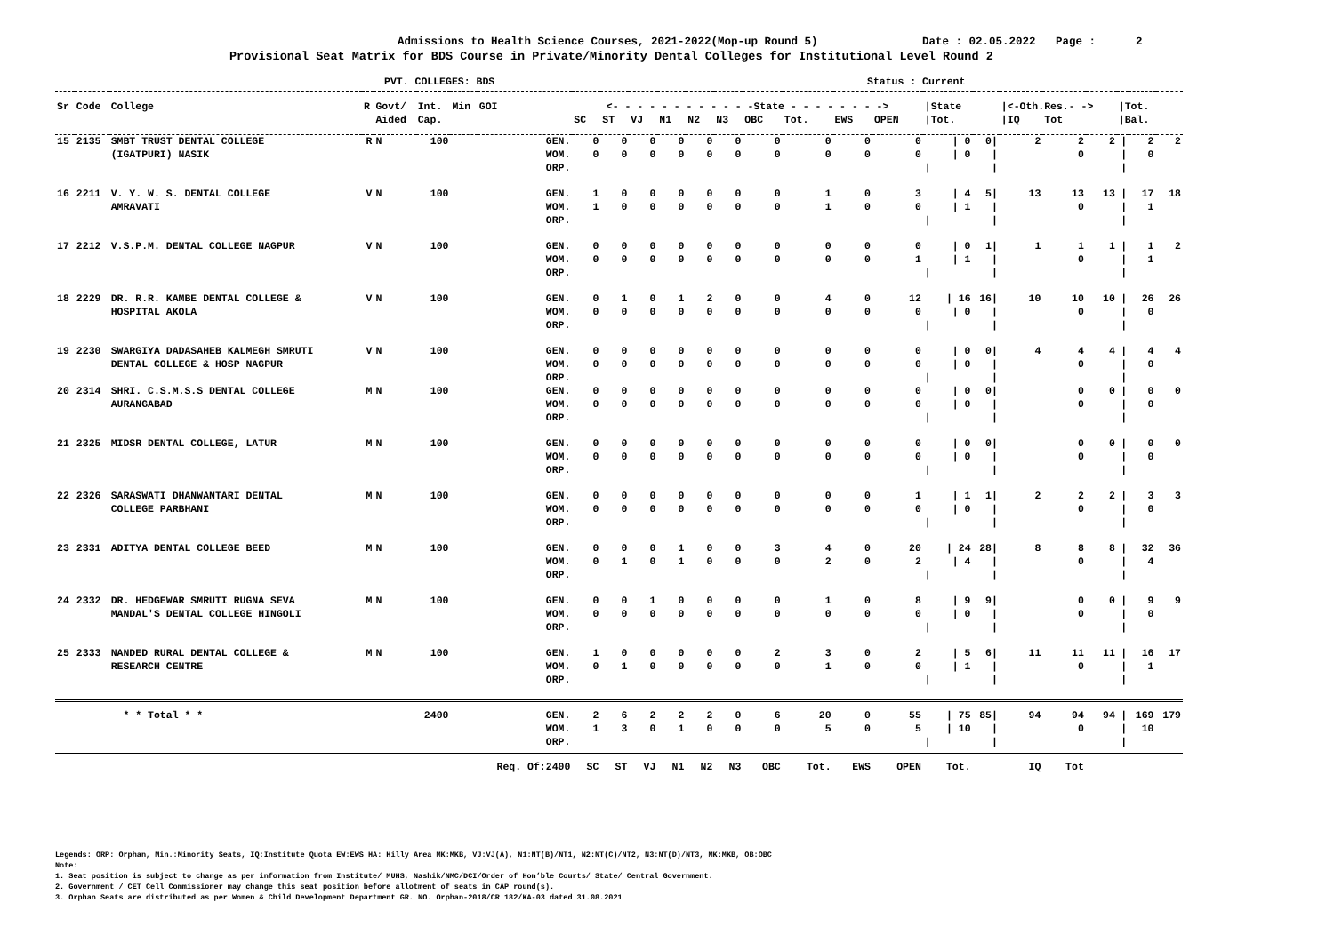Admissions to Health Science Courses, 2021-2022(Mop-up Round 5) Date : 02.05.2022 Page : 2
Provisional Seat Matrix for BDS Course in Private/Minority Dental Colleges for Institutional Level Round 2
PVT. COLLEGES: BDS Status : Current
| Sr | Code | College | R | Govt/ | Int. | Min | GOI | <- - - - - - - - - - - -State - - - - - - - -> | | | | | | | | | | /State | | /<-Oth.Res.- -> | | | /Tot. | | |
| --- | --- | --- | --- | --- | --- | --- | --- | --- | --- | --- | --- | --- | --- | --- | --- | --- | --- | --- | --- | --- | --- | --- | --- | --- | --- |
| | | | | Aided | Cap. | | | SC | ST | VJ | N1 | N2 | N3 | OBC | Tot. | EWS | OPEN | /Tot. | | /IQ | Tot | | /Bal. | | |
| 15 | 2135 | SMBT TRUST DENTAL COLLEGE | R | N | 100 | | GEN. | 0 | 0 | 0 | 0 | 0 | 0 | 0 | 0 | 0 | 0 | / 0 | 0/ | 2 | 2 | 2 | / | 2 | 2 |
| | | (IGATPURI) NASIK | | | | | WOM. | 0 | 0 | 0 | 0 | 0 | 0 | 0 | 0 | 0 | 0 | / 0 | / | | 0 | | / | 0 | |
| | | | | | | | ORP. | | | | | | | | | | | / | / | | | | / | | |
| 16 | 2211 | V. Y. W. S. DENTAL COLLEGE | V | N | 100 | | GEN. | 1 | 0 | 0 | 0 | 0 | 0 | 0 | 1 | 0 | 3 | / 4 | 5/ | 13 | 13 | 13 | / | 17 | 18 |
| | | AMRAVATI | | | | | WOM. | 1 | 0 | 0 | 0 | 0 | 0 | 0 | 1 | 0 | 0 | / 1 | / | | 0 | | / | 1 | |
| | | | | | | | ORP. | | | | | | | | | | | / | / | | | | / | | |
| 17 | 2212 | V.S.P.M. DENTAL COLLEGE NAGPUR | V | N | 100 | | GEN. | 0 | 0 | 0 | 0 | 0 | 0 | 0 | 0 | 0 | 0 | / 0 | 1/ | 1 | 1 | 1 | / | 1 | 2 |
| | | | | | | | WOM. | 0 | 0 | 0 | 0 | 0 | 0 | 0 | 0 | 0 | 1 | / 1 | / | | 0 | | / | 1 | |
| | | | | | | | ORP. | | | | | | | | | | | / | / | | | | / | | |
| 18 | 2229 | DR. R.R. KAMBE DENTAL COLLEGE & | V | N | 100 | | GEN. | 0 | 1 | 0 | 1 | 2 | 0 | 0 | 4 | 0 | 12 | / 16 | 16/ | 10 | 10 | 10 | / | 26 | 26 |
| | | HOSPITAL AKOLA | | | | | WOM. | 0 | 0 | 0 | 0 | 0 | 0 | 0 | 0 | 0 | 0 | / 0 | / | | 0 | | / | 0 | |
| | | | | | | | ORP. | | | | | | | | | | | / | / | | | | / | | |
| 19 | 2230 | SWARGIYA DADASAHEB KALMEGH SMRUTI | V | N | 100 | | GEN. | 0 | 0 | 0 | 0 | 0 | 0 | 0 | 0 | 0 | 0 | / 0 | 0/ | 4 | 4 | 4 | / | 4 | 4 |
| | | DENTAL COLLEGE & HOSP NAGPUR | | | | | WOM. | 0 | 0 | 0 | 0 | 0 | 0 | 0 | 0 | 0 | 0 | / 0 | / | | 0 | | / | 0 | |
| | | | | | | | ORP. | | | | | | | | | | | / | / | | | | / | | |
| 20 | 2314 | SHRI. C.S.M.S.S DENTAL COLLEGE | M | N | 100 | | GEN. | 0 | 0 | 0 | 0 | 0 | 0 | 0 | 0 | 0 | 0 | / 0 | 0/ | | 0 | 0 | / | 0 | 0 |
| | | AURANGABAD | | | | | WOM. | 0 | 0 | 0 | 0 | 0 | 0 | 0 | 0 | 0 | 0 | / 0 | / | | 0 | | / | 0 | |
| | | | | | | | ORP. | | | | | | | | | | | / | / | | | | / | | |
| 21 | 2325 | MIDSR DENTAL COLLEGE, LATUR | M | N | 100 | | GEN. | 0 | 0 | 0 | 0 | 0 | 0 | 0 | 0 | 0 | 0 | / 0 | 0/ | | 0 | 0 | / | 0 | 0 |
| | | | | | | | WOM. | 0 | 0 | 0 | 0 | 0 | 0 | 0 | 0 | 0 | 0 | / 0 | / | | 0 | | / | 0 | |
| | | | | | | | ORP. | | | | | | | | | | | / | / | | | | / | | |
| 22 | 2326 | SARASWATI DHANWANTARI DENTAL | M | N | 100 | | GEN. | 0 | 0 | 0 | 0 | 0 | 0 | 0 | 0 | 0 | 1 | / 1 | 1/ | 2 | 2 | 2 | / | 3 | 3 |
| | | COLLEGE PARBHANI | | | | | WOM. | 0 | 0 | 0 | 0 | 0 | 0 | 0 | 0 | 0 | 0 | / 0 | / | | 0 | | / | 0 | |
| | | | | | | | ORP. | | | | | | | | | | | / | / | | | | / | | |
| 23 | 2331 | ADITYA DENTAL COLLEGE BEED | M | N | 100 | | GEN. | 0 | 0 | 0 | 1 | 0 | 0 | 3 | 4 | 0 | 20 | / 24 | 28/ | 8 | 8 | 8 | / | 32 | 36 |
| | | | | | | | WOM. | 0 | 1 | 0 | 1 | 0 | 0 | 0 | 2 | 0 | 2 | / 4 | / | | 0 | | / | 4 | |
| | | | | | | | ORP. | | | | | | | | | | | / | / | | | | / | | |
| 24 | 2332 | DR. HEDGEWAR SMRUTI RUGNA SEVA | M | N | 100 | | GEN. | 0 | 0 | 1 | 0 | 0 | 0 | 0 | 1 | 0 | 8 | / 9 | 9/ | | 0 | 0 | / | 9 | 9 |
| | | MANDAL'S DENTAL COLLEGE HINGOLI | | | | | WOM. | 0 | 0 | 0 | 0 | 0 | 0 | 0 | 0 | 0 | 0 | / 0 | / | | 0 | | / | 0 | |
| | | | | | | | ORP. | | | | | | | | | | | / | / | | | | / | | |
| 25 | 2333 | NANDED RURAL DENTAL COLLEGE & | M | N | 100 | | GEN. | 1 | 0 | 0 | 0 | 0 | 0 | 2 | 3 | 0 | 2 | / 5 | 6/ | 11 | 11 | 11 | / | 16 | 17 |
| | | RESEARCH CENTRE | | | | | WOM. | 0 | 1 | 0 | 0 | 0 | 0 | 0 | 1 | 0 | 0 | / 1 | / | | 0 | | / | 1 | |
| | | | | | | | ORP. | | | | | | | | | | | / | / | | | | / | | |
| | | * * Total * * | | | 2400 | | GEN. | 2 | 6 | 2 | 2 | 2 | 0 | 6 | 20 | 0 | 55 | / 75 | 85/ | 94 | 94 | 94 | / | 169 | 179 |
| | | | | | | | WOM. | 1 | 3 | 0 | 1 | 0 | 0 | 0 | 5 | 0 | 5 | / 10 | / | | 0 | | / | 10 | |
| | | | | | | | ORP. | | | | | | | | | | | / | / | | | | / | | |
| | | | | | | | Req. Of:2400 | SC | ST | VJ | N1 | N2 | N3 | OBC | Tot. | EWS | OPEN | Tot. | | IQ | Tot | | | | |
Legends: ORP: Orphan, Min.:Minority Seats, IQ:Institute Quota EW:EWS HA: Hilly Area MK:MKB, VJ:VJ(A), N1:NT(B)/NT1, N2:NT(C)/NT2, N3:NT(D)/NT3, MK:MKB, OB:OBC
Note:
1. Seat position is subject to change as per information from Institute/ MUHS, Nashik/NMC/DCI/Order of Hon’ble Courts/ State/ Central Government.
2. Government / CET Cell Commissioner may change this seat position before allotment of seats in CAP round(s).
3. Orphan Seats are distributed as per Women & Child Development Department GR. NO. Orphan-2018/CR 182/KA-03 dated 31.08.2021